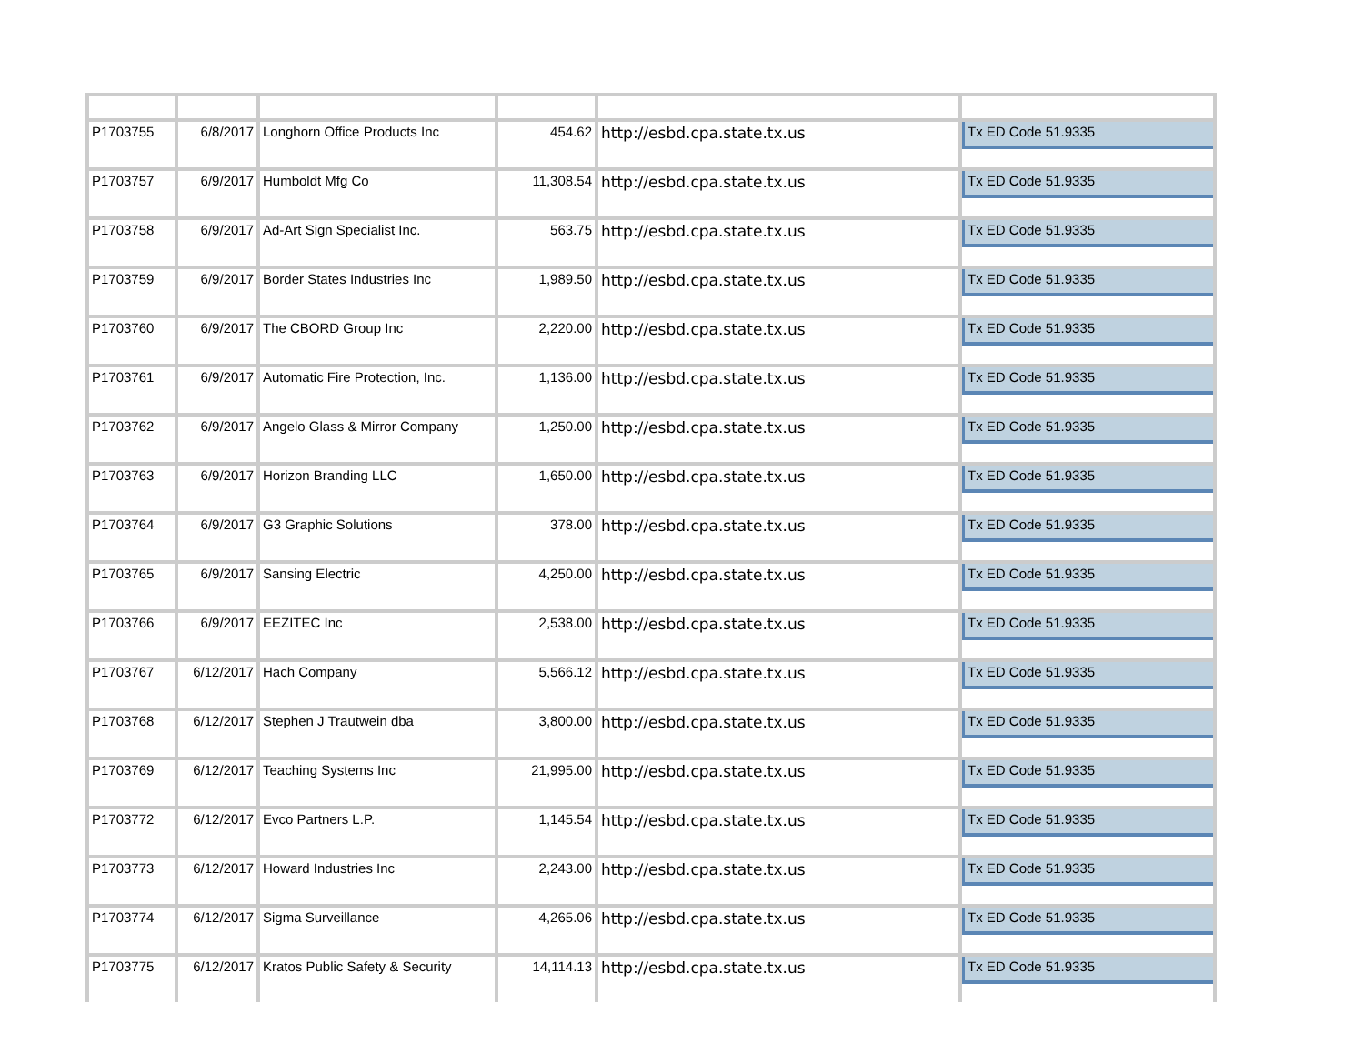| P1703755 | 6/8/2017 | Longhorn Office Products Inc | 454.62 | http://esbd.cpa.state.tx.us | Tx ED Code 51.9335 |
| P1703757 | 6/9/2017 | Humboldt Mfg Co | 11,308.54 | http://esbd.cpa.state.tx.us | Tx ED Code 51.9335 |
| P1703758 | 6/9/2017 | Ad-Art Sign Specialist Inc. | 563.75 | http://esbd.cpa.state.tx.us | Tx ED Code 51.9335 |
| P1703759 | 6/9/2017 | Border States Industries Inc | 1,989.50 | http://esbd.cpa.state.tx.us | Tx ED Code 51.9335 |
| P1703760 | 6/9/2017 | The CBORD Group Inc | 2,220.00 | http://esbd.cpa.state.tx.us | Tx ED Code 51.9335 |
| P1703761 | 6/9/2017 | Automatic Fire Protection, Inc. | 1,136.00 | http://esbd.cpa.state.tx.us | Tx ED Code 51.9335 |
| P1703762 | 6/9/2017 | Angelo Glass & Mirror Company | 1,250.00 | http://esbd.cpa.state.tx.us | Tx ED Code 51.9335 |
| P1703763 | 6/9/2017 | Horizon Branding LLC | 1,650.00 | http://esbd.cpa.state.tx.us | Tx ED Code 51.9335 |
| P1703764 | 6/9/2017 | G3 Graphic Solutions | 378.00 | http://esbd.cpa.state.tx.us | Tx ED Code 51.9335 |
| P1703765 | 6/9/2017 | Sansing Electric | 4,250.00 | http://esbd.cpa.state.tx.us | Tx ED Code 51.9335 |
| P1703766 | 6/9/2017 | EEZITEC Inc | 2,538.00 | http://esbd.cpa.state.tx.us | Tx ED Code 51.9335 |
| P1703767 | 6/12/2017 | Hach Company | 5,566.12 | http://esbd.cpa.state.tx.us | Tx ED Code 51.9335 |
| P1703768 | 6/12/2017 | Stephen J Trautwein dba | 3,800.00 | http://esbd.cpa.state.tx.us | Tx ED Code 51.9335 |
| P1703769 | 6/12/2017 | Teaching Systems Inc | 21,995.00 | http://esbd.cpa.state.tx.us | Tx ED Code 51.9335 |
| P1703772 | 6/12/2017 | Evco Partners L.P. | 1,145.54 | http://esbd.cpa.state.tx.us | Tx ED Code 51.9335 |
| P1703773 | 6/12/2017 | Howard Industries Inc | 2,243.00 | http://esbd.cpa.state.tx.us | Tx ED Code 51.9335 |
| P1703774 | 6/12/2017 | Sigma Surveillance | 4,265.06 | http://esbd.cpa.state.tx.us | Tx ED Code 51.9335 |
| P1703775 | 6/12/2017 | Kratos Public Safety & Security | 14,114.13 | http://esbd.cpa.state.tx.us | Tx ED Code 51.9335 |